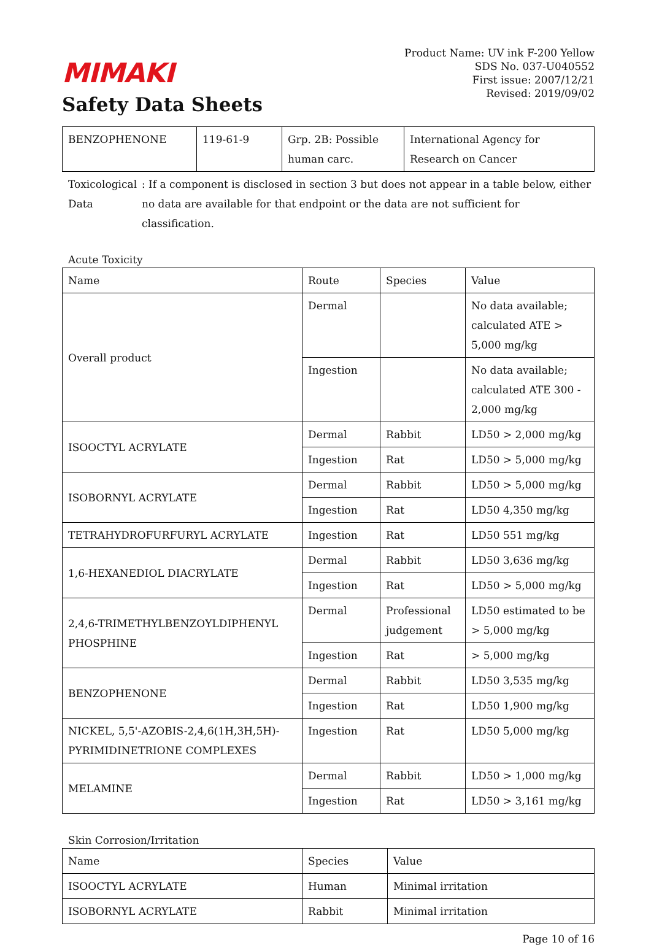MIMAKI
Safety Data Sheets
Product Name: UV ink F-200 Yellow
SDS No. 037-U040552
First issue: 2007/12/21
Revised: 2019/09/02
| BENZOPHENONE | 119-61-9 | Grp. 2B: Possible human carc. | International Agency for Research on Cancer |
Toxicological Data : If a component is disclosed in section 3 but does not appear in a table below, either no data are available for that endpoint or the data are not sufficient for classification.
Acute Toxicity
| Name | Route | Species | Value |
| --- | --- | --- | --- |
| Overall product | Dermal | | No data available; calculated ATE > 5,000 mg/kg |
| | Ingestion | | No data available; calculated ATE 300 - 2,000 mg/kg |
| ISOOCTYL ACRYLATE | Dermal | Rabbit | LD50 > 2,000 mg/kg |
| | Ingestion | Rat | LD50 > 5,000 mg/kg |
| ISOBORNYL ACRYLATE | Dermal | Rabbit | LD50 > 5,000 mg/kg |
| | Ingestion | Rat | LD50 4,350 mg/kg |
| TETRAHYDROFURFURYL ACRYLATE | Ingestion | Rat | LD50 551 mg/kg |
| 1,6-HEXANEDIOL DIACRYLATE | Dermal | Rabbit | LD50 3,636 mg/kg |
| | Ingestion | Rat | LD50 > 5,000 mg/kg |
| 2,4,6-TRIMETHYLBENZOYLDIPHENYL PHOSPHINE | Dermal | Professional judgement | LD50 estimated to be > 5,000 mg/kg |
| | Ingestion | Rat | > 5,000 mg/kg |
| BENZOPHENONE | Dermal | Rabbit | LD50 3,535 mg/kg |
| | Ingestion | Rat | LD50 1,900 mg/kg |
| NICKEL, 5,5'-AZOBIS-2,4,6(1H,3H,5H)-PYRIMIDINETRIONE COMPLEXES | Ingestion | Rat | LD50 5,000 mg/kg |
| MELAMINE | Dermal | Rabbit | LD50 > 1,000 mg/kg |
| | Ingestion | Rat | LD50 > 3,161 mg/kg |
Skin Corrosion/Irritation
| Name | Species | Value |
| --- | --- | --- |
| ISOOCTYL ACRYLATE | Human | Minimal irritation |
| ISOBORNYL ACRYLATE | Rabbit | Minimal irritation |
Page 10 of 16